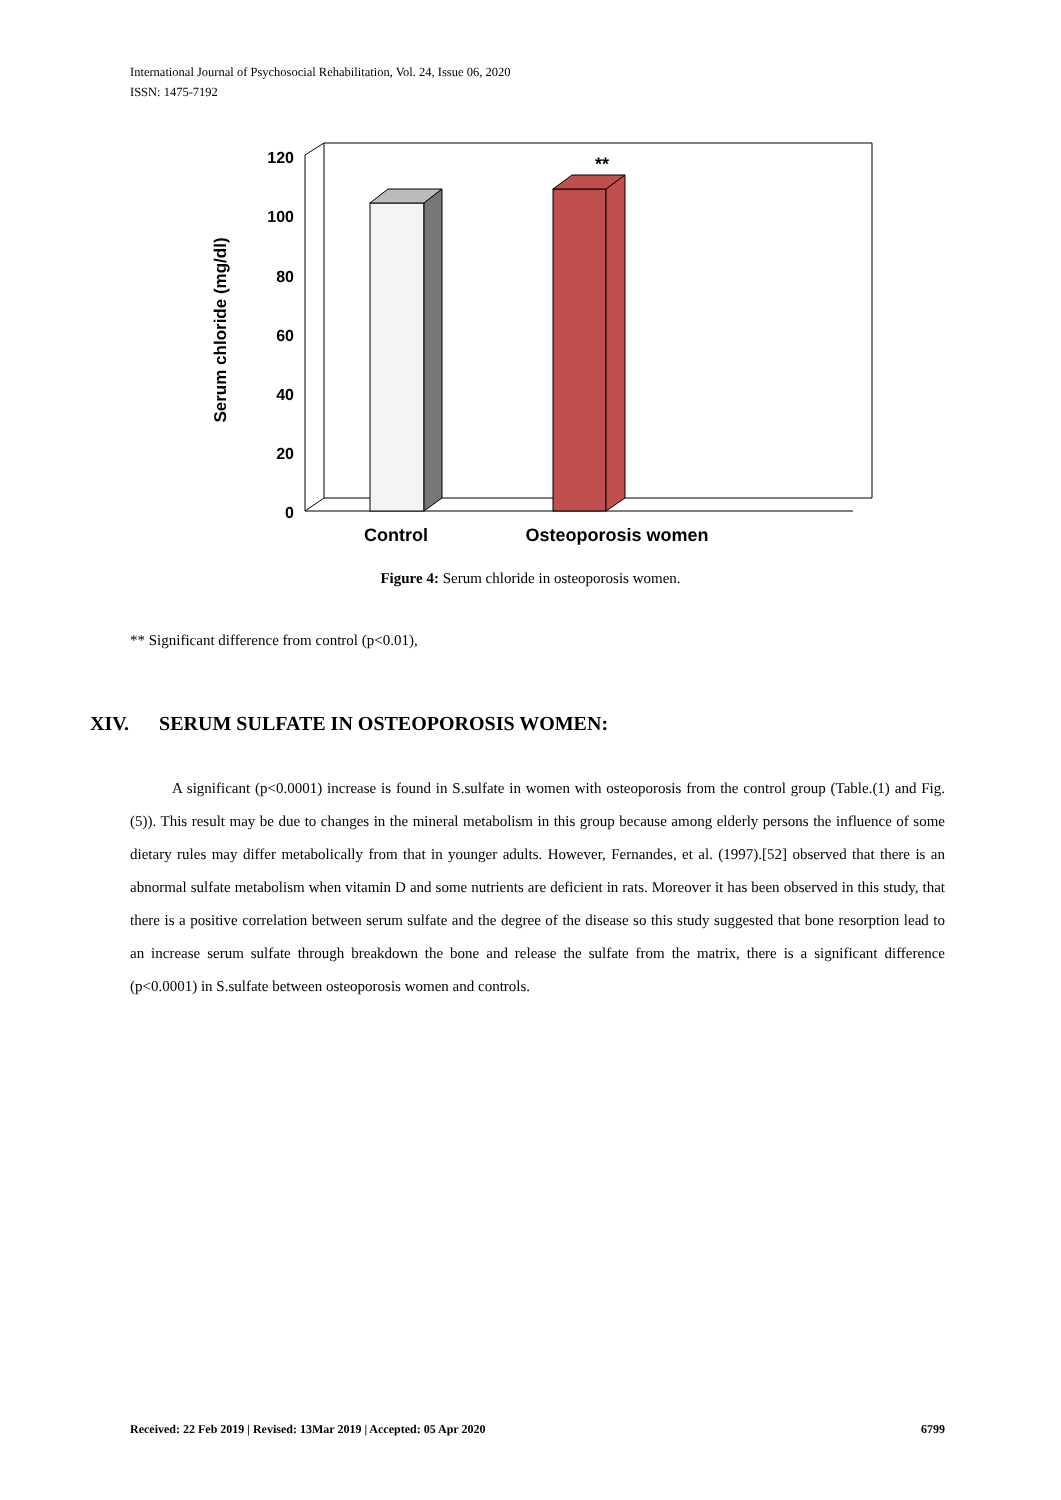International Journal of Psychosocial Rehabilitation, Vol. 24, Issue 06, 2020
ISSN: 1475-7192
120
100
80
60
40
20
0
**
Control
Osteoporosis women
Serum chloride (mg/dl)
Figure 4: Serum chloride in osteoporosis women.
** Significant difference from control (p<0.01),
XIV. SERUM SULFATE IN OSTEOPOROSIS WOMEN:
A significant (p<0.0001) increase is found in S.sulfate in women with osteoporosis from the control group (Table.(1) and Fig.(5)). This result may be due to changes in the mineral metabolism in this group because among elderly persons the influence of some dietary rules may differ metabolically from that in younger adults. However, Fernandes, et al. (1997).[52] observed that there is an abnormal sulfate metabolism when vitamin D and some nutrients are deficient in rats. Moreover it has been observed in this study, that there is a positive correlation between serum sulfate and the degree of the disease so this study suggested that bone resorption lead to an increase serum sulfate through breakdown the bone and release the sulfate from the matrix, there is a significant difference (p<0.0001) in S.sulfate between osteoporosis women and controls.
Received: 22 Feb 2019 | Revised: 13Mar 2019 | Accepted: 05 Apr 2020 6799